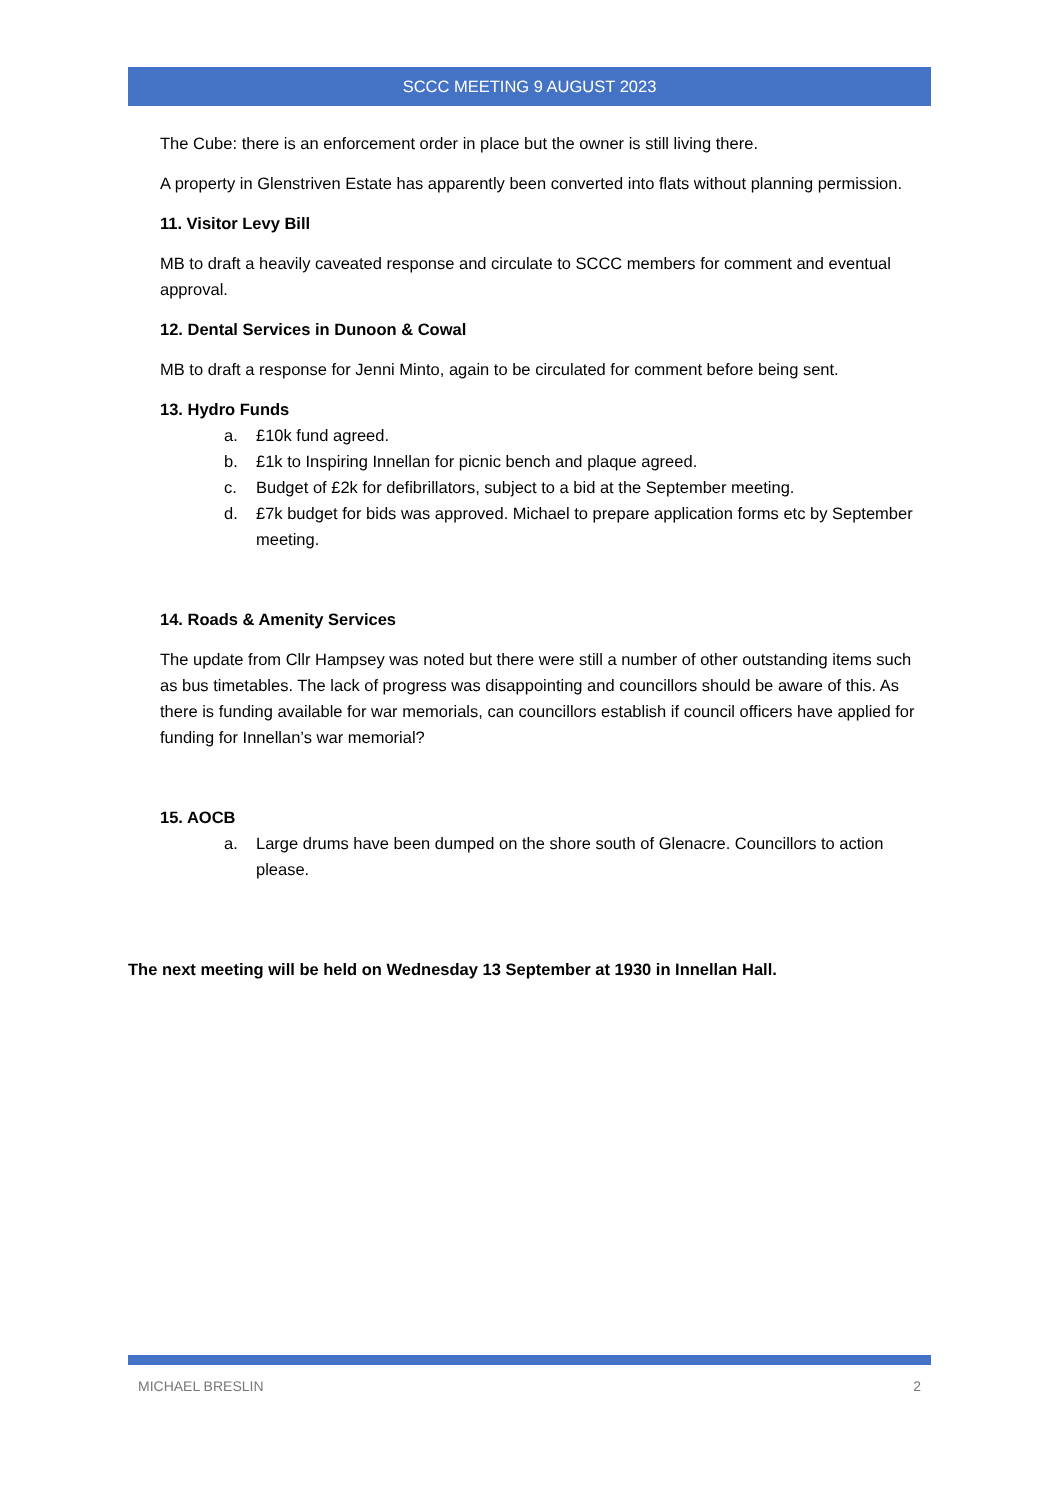SCCC MEETING 9 AUGUST 2023
The Cube: there is an enforcement order in place but the owner is still living there.
A property in Glenstriven Estate has apparently been converted into flats without planning permission.
11. Visitor Levy Bill
MB to draft a heavily caveated response and circulate to SCCC members for comment and eventual approval.
12. Dental Services in Dunoon & Cowal
MB to draft a response for Jenni Minto, again to be circulated for comment before being sent.
13. Hydro Funds
a. £10k fund agreed.
b. £1k to Inspiring Innellan for picnic bench and plaque agreed.
c. Budget of £2k for defibrillators, subject to a bid at the September meeting.
d. £7k budget for bids was approved. Michael to prepare application forms etc by September meeting.
14. Roads & Amenity Services
The update from Cllr Hampsey was noted but there were still a number of other outstanding items such as bus timetables. The lack of progress was disappointing and councillors should be aware of this. As there is funding available for war memorials, can councillors establish if council officers have applied for funding for Innellan’s war memorial?
15. AOCB
a. Large drums have been dumped on the shore south of Glenacre. Councillors to action please.
The next meeting will be held on Wednesday 13 September at 1930 in Innellan Hall.
MICHAEL BRESLIN 2